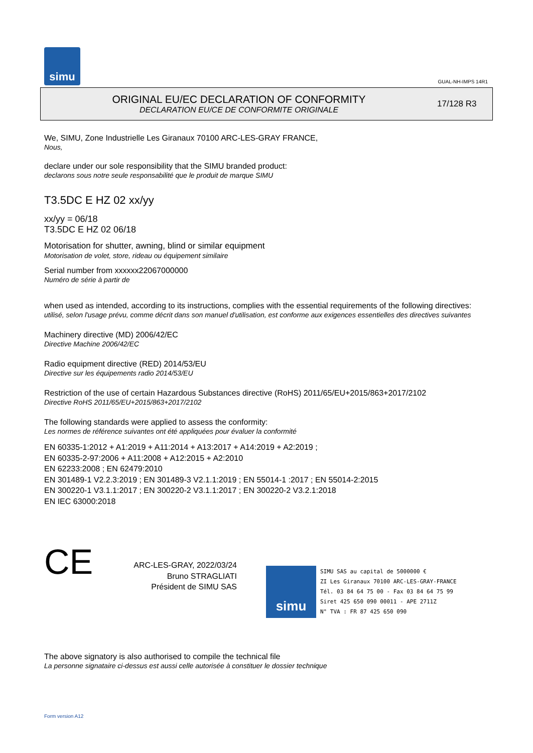simu
GUAL-NH-IMPS 14R1
ORIGINAL EU/EC DECLARATION OF CONFORMITY
DECLARATION EU/CE DE CONFORMITE ORIGINALE
17/128 R3
We, SIMU, Zone Industrielle Les Giranaux 70100 ARC-LES-GRAY FRANCE,
Nous,
declare under our sole responsibility that the SIMU branded product:
declarons sous notre seule responsabilité que le produit de marque SIMU
T3.5DC E HZ 02 xx/yy
xx/yy = 06/18
T3.5DC E HZ 02 06/18
Motorisation for shutter, awning, blind or similar equipment
Motorisation de volet, store, rideau ou équipement similaire
Serial number from xxxxxx22067000000
Numéro de série à partir de
when used as intended, according to its instructions, complies with the essential requirements of the following directives:
utilisé, selon l'usage prévu, comme décrit dans son manuel d'utilisation, est conforme aux exigences essentielles des directives suivantes
Machinery directive (MD) 2006/42/EC
Directive Machine 2006/42/EC
Radio equipment directive (RED) 2014/53/EU
Directive sur les équipements radio 2014/53/EU
Restriction of the use of certain Hazardous Substances directive (RoHS) 2011/65/EU+2015/863+2017/2102
Directive RoHS 2011/65/EU+2015/863+2017/2102
The following standards were applied to assess the conformity:
Les normes de référence suivantes ont été appliquées pour évaluer la conformité
EN 60335-1:2012 + A1:2019 + A11:2014 + A13:2017 + A14:2019 + A2:2019 ;
EN 60335-2-97:2006 + A11:2008 + A12:2015 + A2:2010
EN 62233:2008 ; EN 62479:2010
EN 301489-1 V2.2.3:2019 ; EN 301489-3 V2.1.1:2019 ; EN 55014-1 :2017 ; EN 55014-2:2015
EN 300220-1 V3.1.1:2017 ; EN 300220-2 V3.1.1:2017 ; EN 300220-2 V3.2.1:2018
EN IEC 63000:2018
CE
ARC-LES-GRAY, 2022/03/24
Bruno STRAGLIATI
Président de SIMU SAS
simu
SIMU SAS au capital de 5000000 €
ZI Les Giranaux 70100 ARC-LES-GRAY-FRANCE
Tél. 03 84 64 75 00 - Fax 03 84 64 75 99
Siret 425 650 090 00011 - APE 2711Z
N° TVA : FR 87 425 650 090
The above signatory is also authorised to compile the technical file
La personne signataire ci-dessus est aussi celle autorisée à constituer le dossier technique
Form version A12